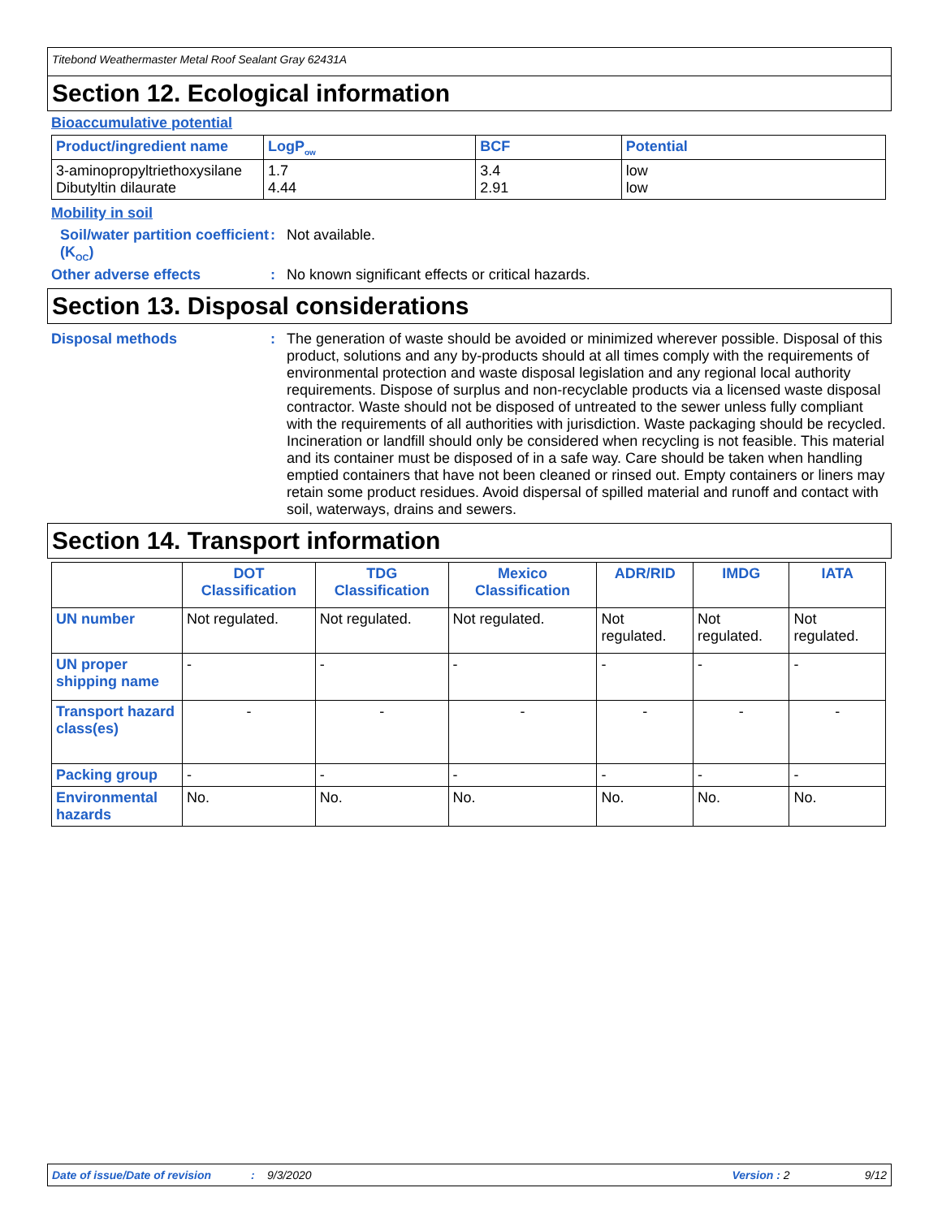Titebond Weathermaster Metal Roof Sealant Gray 62431A
Section 12. Ecological information
Bioaccumulative potential
| Product/ingredient name | LogP<sub>ow</sub> | BCF | Potential |
| --- | --- | --- | --- |
| 3-aminopropyltriethoxysilane Dibutyltin dilaurate | 1.7 4.44 | 3.4 2.91 | low low |
Mobility in soil
Soil/water partition coefficient (K<sub>OC</sub>)
: Not available.
Other adverse effects : No known significant effects or critical hazards.
Section 13. Disposal considerations
Disposal methods : The generation of waste should be avoided or minimized wherever possible. Disposal of this product, solutions and any by-products should at all times comply with the requirements of environmental protection and waste disposal legislation and any regional local authority requirements. Dispose of surplus and non-recyclable products via a licensed waste disposal contractor. Waste should not be disposed of untreated to the sewer unless fully compliant with the requirements of all authorities with jurisdiction. Waste packaging should be recycled. Incineration or landfill should only be considered when recycling is not feasible. This material and its container must be disposed of in a safe way. Care should be taken when handling emptied containers that have not been cleaned or rinsed out. Empty containers or liners may retain some product residues. Avoid dispersal of spilled material and runoff and contact with soil, waterways, drains and sewers.
Section 14. Transport information
| | DOT Classification | TDG Classification | Mexico Classification | ADR/RID | IMDG | IATA |
| --- | --- | --- | --- | --- | --- | --- |
| UN number | Not regulated. | Not regulated. | Not regulated. | Not regulated. | Not regulated. | Not regulated. |
| UN proper shipping name | - | - | - | - | - | - |
| Transport hazard class(es) | - | - | - | - | - | - |
| Packing group | - | - | - | - | - | - |
| Environmental hazards | No. | No. | No. | No. | No. | No. |
Date of issue/Date of revision: 9/3/2020 Version : 2 9/12